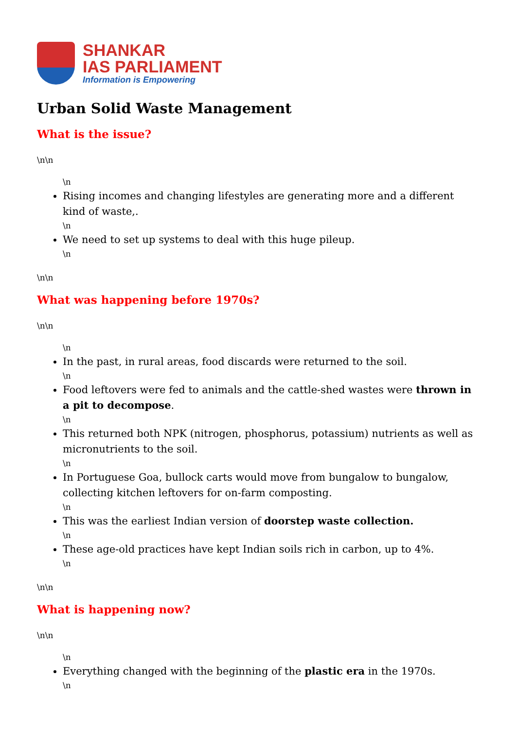SHANKAR
IAS PARLIAMENT
Information is Empowering
Urban Solid Waste Management
What is the issue?
\n\n
\n
Rising incomes and changing lifestyles are generating more and a different kind of waste,.
\n
We need to set up systems to deal with this huge pileup.
\n
\n\n
What was happening before 1970s?
\n\n
\n
In the past, in rural areas, food discards were returned to the soil.
\n
Food leftovers were fed to animals and the cattle-shed wastes were thrown in a pit to decompose.
\n
This returned both NPK (nitrogen, phosphorus, potassium) nutrients as well as micronutrients to the soil.
\n
In Portuguese Goa, bullock carts would move from bungalow to bungalow, collecting kitchen leftovers for on-farm composting.
\n
This was the earliest Indian version of doorstep waste collection.
\n
These age-old practices have kept Indian soils rich in carbon, up to 4%.
\n
\n\n
What is happening now?
\n\n
\n
Everything changed with the beginning of the plastic era in the 1970s.
\n